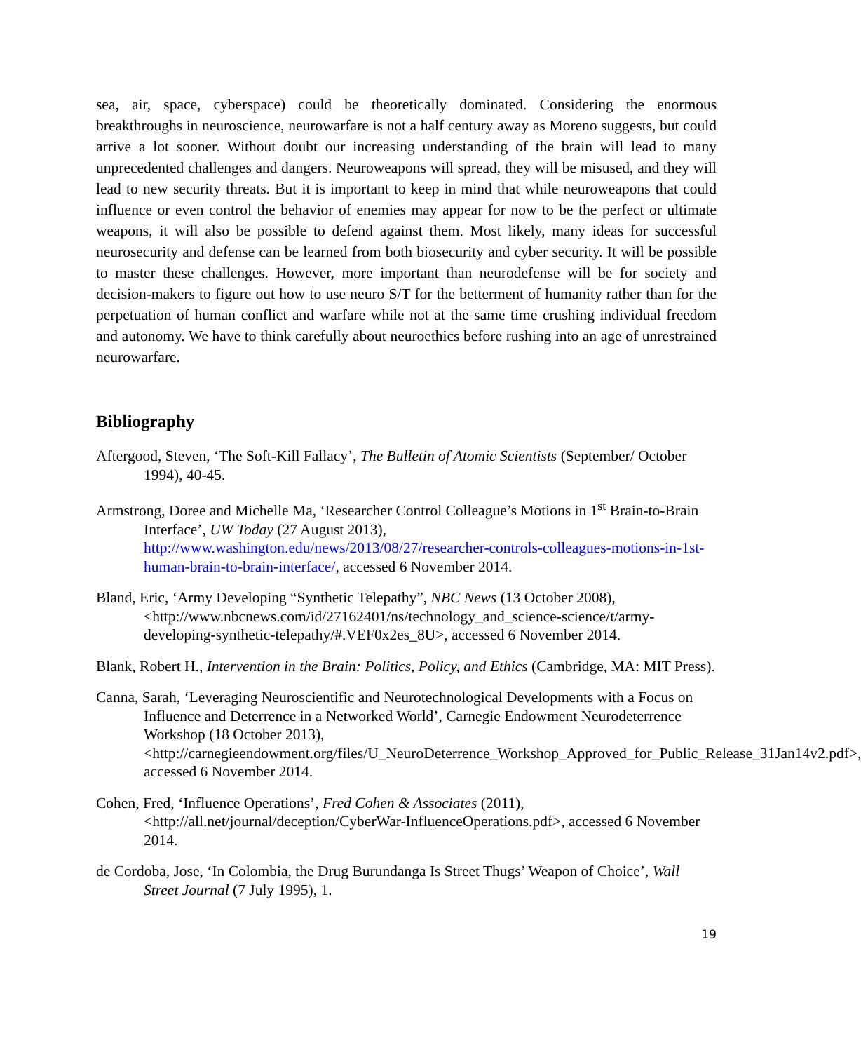sea, air, space, cyberspace) could be theoretically dominated. Considering the enormous breakthroughs in neuroscience, neurowarfare is not a half century away as Moreno suggests, but could arrive a lot sooner. Without doubt our increasing understanding of the brain will lead to many unprecedented challenges and dangers. Neuroweapons will spread, they will be misused, and they will lead to new security threats. But it is important to keep in mind that while neuroweapons that could influence or even control the behavior of enemies may appear for now to be the perfect or ultimate weapons, it will also be possible to defend against them. Most likely, many ideas for successful neurosecurity and defense can be learned from both biosecurity and cyber security. It will be possible to master these challenges. However, more important than neurodefense will be for society and decision-makers to figure out how to use neuro S/T for the betterment of humanity rather than for the perpetuation of human conflict and warfare while not at the same time crushing individual freedom and autonomy. We have to think carefully about neuroethics before rushing into an age of unrestrained neurowarfare.
Bibliography
Aftergood, Steven, ‘The Soft-Kill Fallacy’, The Bulletin of Atomic Scientists (September/ October 1994), 40-45.
Armstrong, Doree and Michelle Ma, ‘Researcher Control Colleague’s Motions in 1<sup>st</sup> Brain-to-Brain Interface’, UW Today (27 August 2013), http://www.washington.edu/news/2013/08/27/researcher-controls-colleagues-motions-in-1st-human-brain-to-brain-interface/, accessed 6 November 2014.
Bland, Eric, ‘Army Developing “Synthetic Telepathy”, NBC News (13 October 2008), <http://www.nbcnews.com/id/27162401/ns/technology_and_science-science/t/army-developing-synthetic-telepathy/#.VEF0x2es_8U>, accessed 6 November 2014.
Blank, Robert H., Intervention in the Brain: Politics, Policy, and Ethics (Cambridge, MA: MIT Press).
Canna, Sarah, ‘Leveraging Neuroscientific and Neurotechnological Developments with a Focus on Influence and Deterrence in a Networked World’, Carnegie Endowment Neurodeterrence Workshop (18 October 2013), <http://carnegieendowment.org/files/U_NeuroDeterrence_Workshop_Approved_for_Public_Release_31Jan14v2.pdf>, accessed 6 November 2014.
Cohen, Fred, ‘Influence Operations’, Fred Cohen & Associates (2011), <http://all.net/journal/deception/CyberWar-InfluenceOperations.pdf>, accessed 6 November 2014.
de Cordoba, Jose, ‘In Colombia, the Drug Burundanga Is Street Thugs’ Weapon of Choice’, Wall Street Journal (7 July 1995), 1.
19